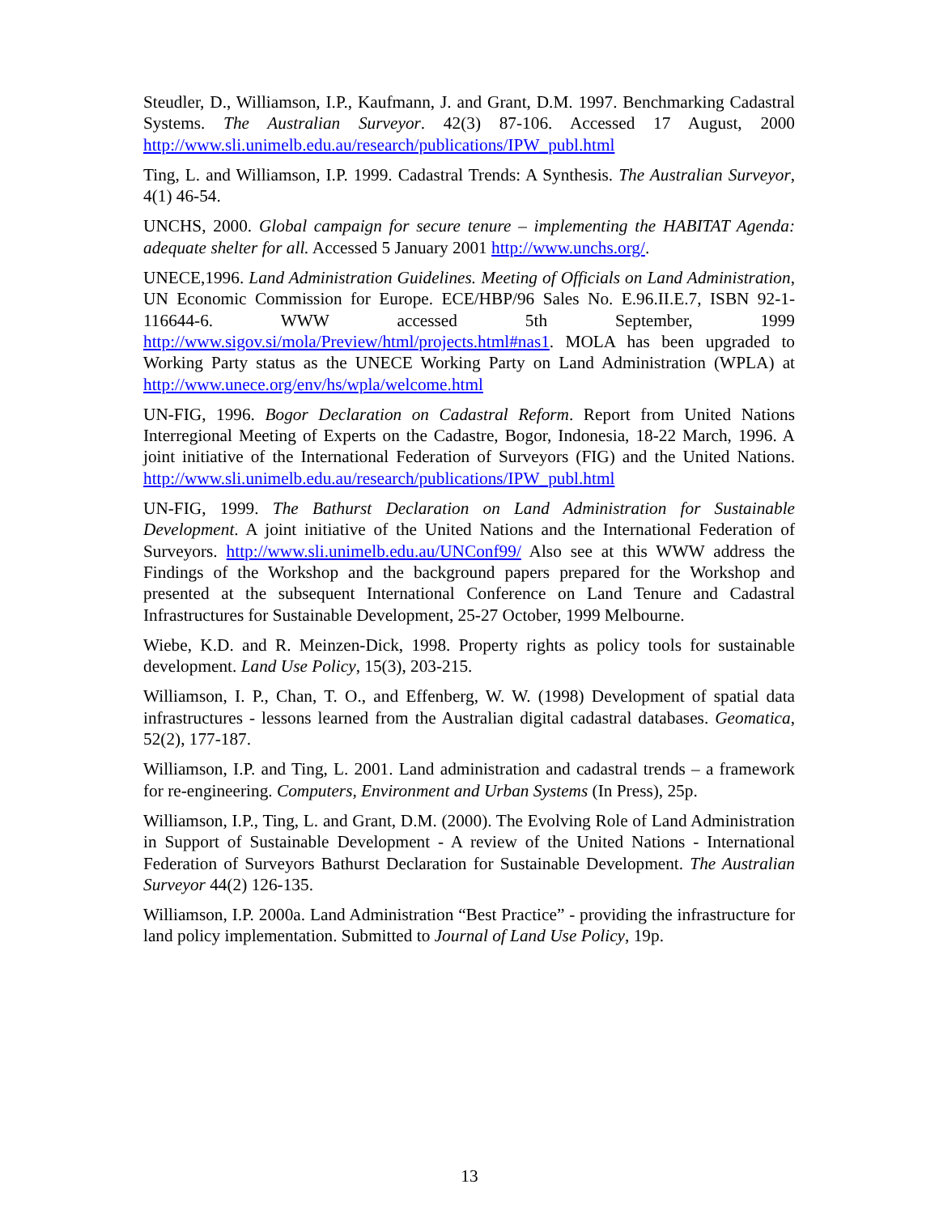Steudler, D., Williamson, I.P., Kaufmann, J. and Grant, D.M. 1997. Benchmarking Cadastral Systems. The Australian Surveyor. 42(3) 87-106. Accessed 17 August, 2000 http://www.sli.unimelb.edu.au/research/publications/IPW_publ.html
Ting, L. and Williamson, I.P. 1999. Cadastral Trends: A Synthesis. The Australian Surveyor, 4(1) 46-54.
UNCHS, 2000. Global campaign for secure tenure – implementing the HABITAT Agenda: adequate shelter for all. Accessed 5 January 2001 http://www.unchs.org/.
UNECE,1996. Land Administration Guidelines. Meeting of Officials on Land Administration, UN Economic Commission for Europe. ECE/HBP/96 Sales No. E.96.II.E.7, ISBN 92-1-116644-6. WWW accessed 5th September, 1999 http://www.sigov.si/mola/Preview/html/projects.html#nas1. MOLA has been upgraded to Working Party status as the UNECE Working Party on Land Administration (WPLA) at http://www.unece.org/env/hs/wpla/welcome.html
UN-FIG, 1996. Bogor Declaration on Cadastral Reform. Report from United Nations Interregional Meeting of Experts on the Cadastre, Bogor, Indonesia, 18-22 March, 1996. A joint initiative of the International Federation of Surveyors (FIG) and the United Nations. http://www.sli.unimelb.edu.au/research/publications/IPW_publ.html
UN-FIG, 1999. The Bathurst Declaration on Land Administration for Sustainable Development. A joint initiative of the United Nations and the International Federation of Surveyors. http://www.sli.unimelb.edu.au/UNConf99/ Also see at this WWW address the Findings of the Workshop and the background papers prepared for the Workshop and presented at the subsequent International Conference on Land Tenure and Cadastral Infrastructures for Sustainable Development, 25-27 October, 1999 Melbourne.
Wiebe, K.D. and R. Meinzen-Dick, 1998. Property rights as policy tools for sustainable development. Land Use Policy, 15(3), 203-215.
Williamson, I. P., Chan, T. O., and Effenberg, W. W. (1998) Development of spatial data infrastructures - lessons learned from the Australian digital cadastral databases. Geomatica, 52(2), 177-187.
Williamson, I.P. and Ting, L. 2001. Land administration and cadastral trends – a framework for re-engineering. Computers, Environment and Urban Systems (In Press), 25p.
Williamson, I.P., Ting, L. and Grant, D.M. (2000). The Evolving Role of Land Administration in Support of Sustainable Development - A review of the United Nations - International Federation of Surveyors Bathurst Declaration for Sustainable Development. The Australian Surveyor 44(2) 126-135.
Williamson, I.P. 2000a. Land Administration “Best Practice” - providing the infrastructure for land policy implementation. Submitted to Journal of Land Use Policy, 19p.
13